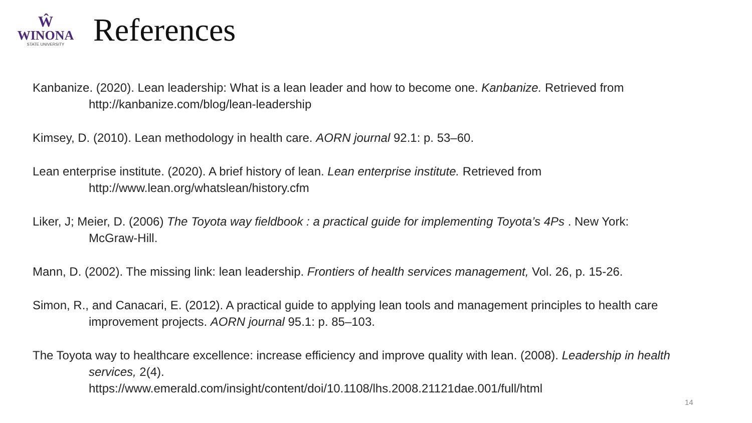Ŵ
WINONA
STATE UNIVERSITY
References
Kanbanize. (2020). Lean leadership: What is a lean leader and how to become one. Kanbanize. Retrieved from http://kanbanize.com/blog/lean-leadership
Kimsey, D. (2010). Lean methodology in health care. AORN journal 92.1: p. 53–60.
Lean enterprise institute. (2020). A brief history of lean. Lean enterprise institute. Retrieved from http://www.lean.org/whatslean/history.cfm
Liker, J; Meier, D. (2006) The Toyota way fieldbook : a practical guide for implementing Toyota’s 4Ps . New York: McGraw-Hill.
Mann, D. (2002). The missing link: lean leadership. Frontiers of health services management, Vol. 26, p. 15-26.
Simon, R., and Canacari, E. (2012). A practical guide to applying lean tools and management principles to health care improvement projects. AORN journal 95.1: p. 85–103.
The Toyota way to healthcare excellence: increase efficiency and improve quality with lean. (2008). Leadership in health services, 2(4).
https://www.emerald.com/insight/content/doi/10.1108/lhs.2008.21121dae.001/full/html
14